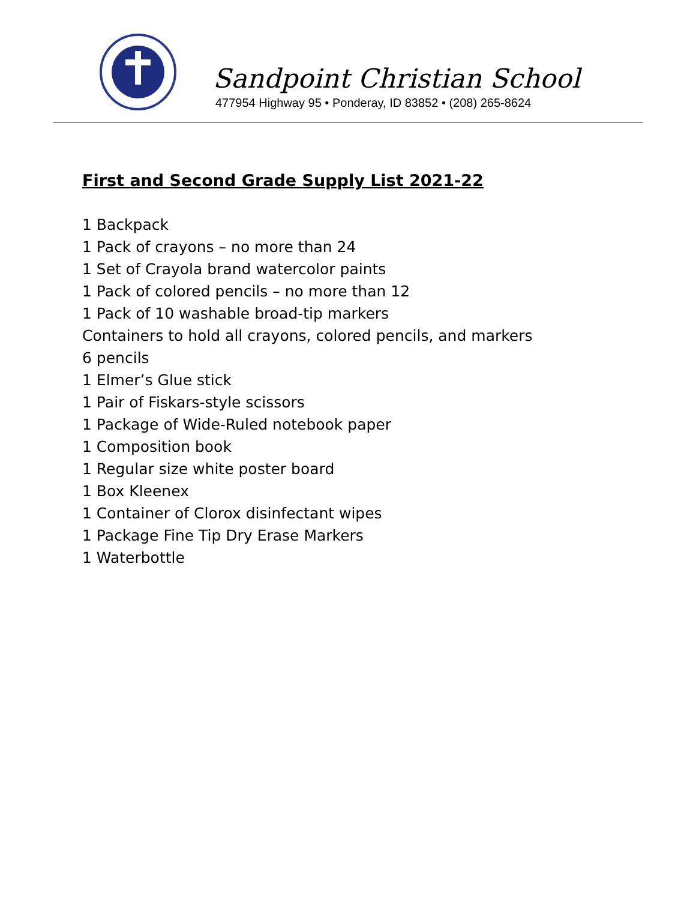Sandpoint Christian School
477954 Highway 95 • Ponderay, ID 83852 • (208) 265-8624
First and Second Grade Supply List 2021-22
1 Backpack
1 Pack of crayons – no more than 24
1 Set of Crayola brand watercolor paints
1 Pack of colored pencils – no more than 12
1 Pack of 10 washable broad-tip markers
Containers to hold all crayons, colored pencils, and markers
6 pencils
1 Elmer’s Glue stick
1 Pair of Fiskars-style scissors
1 Package of Wide-Ruled notebook paper
1 Composition book
1 Regular size white poster board
1 Box Kleenex
1 Container of Clorox disinfectant wipes
1 Package Fine Tip Dry Erase Markers
1 Waterbottle